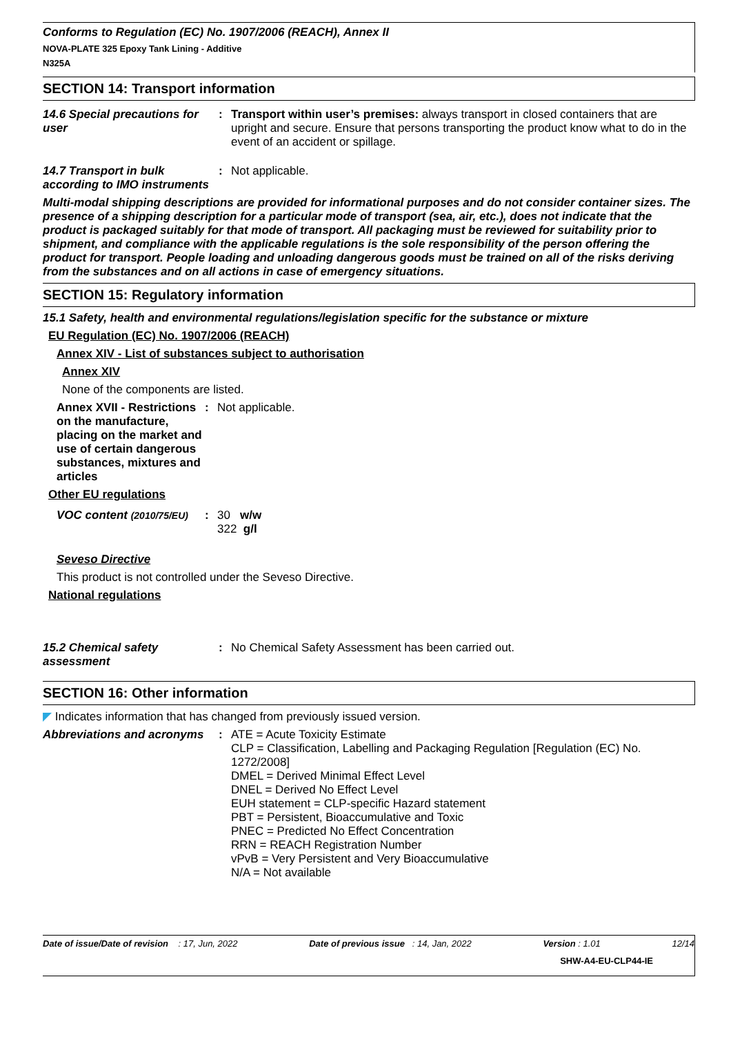Conforms to Regulation (EC) No. 1907/2006 (REACH), Annex II
NOVA-PLATE 325 Epoxy Tank Lining - Additive
N325A
SECTION 14: Transport information
14.6 Special precautions for user
: Transport within user’s premises: always transport in closed containers that are upright and secure. Ensure that persons transporting the product know what to do in the event of an accident or spillage.
14.7 Transport in bulk according to IMO instruments
: Not applicable.
Multi-modal shipping descriptions are provided for informational purposes and do not consider container sizes. The presence of a shipping description for a particular mode of transport (sea, air, etc.), does not indicate that the product is packaged suitably for that mode of transport. All packaging must be reviewed for suitability prior to shipment, and compliance with the applicable regulations is the sole responsibility of the person offering the product for transport. People loading and unloading dangerous goods must be trained on all of the risks deriving from the substances and on all actions in case of emergency situations.
SECTION 15: Regulatory information
15.1 Safety, health and environmental regulations/legislation specific for the substance or mixture
EU Regulation (EC) No. 1907/2006 (REACH)
Annex XIV - List of substances subject to authorisation
Annex XIV
None of the components are listed.
Annex XVII - Restrictions on the manufacture, placing on the market and use of certain dangerous substances, mixtures and articles
: Not applicable.
Other EU regulations
VOC content (2010/75/EU)
: 30 w/w
322 g/l
Seveso Directive
This product is not controlled under the Seveso Directive.
National regulations
15.2 Chemical safety assessment
: No Chemical Safety Assessment has been carried out.
SECTION 16: Other information
◤ Indicates information that has changed from previously issued version.
Abbreviations and acronyms
: ATE = Acute Toxicity Estimate
CLP = Classification, Labelling and Packaging Regulation [Regulation (EC) No. 1272/2008]
DMEL = Derived Minimal Effect Level
DNEL = Derived No Effect Level
EUH statement = CLP-specific Hazard statement
PBT = Persistent, Bioaccumulative and Toxic
PNEC = Predicted No Effect Concentration
RRN = REACH Registration Number
vPvB = Very Persistent and Very Bioaccumulative
N/A = Not available
Date of issue/Date of revision : 17, Jun, 2022 Date of previous issue : 14, Jan, 2022 Version : 1.01 12/14
SHW-A4-EU-CLP44-IE